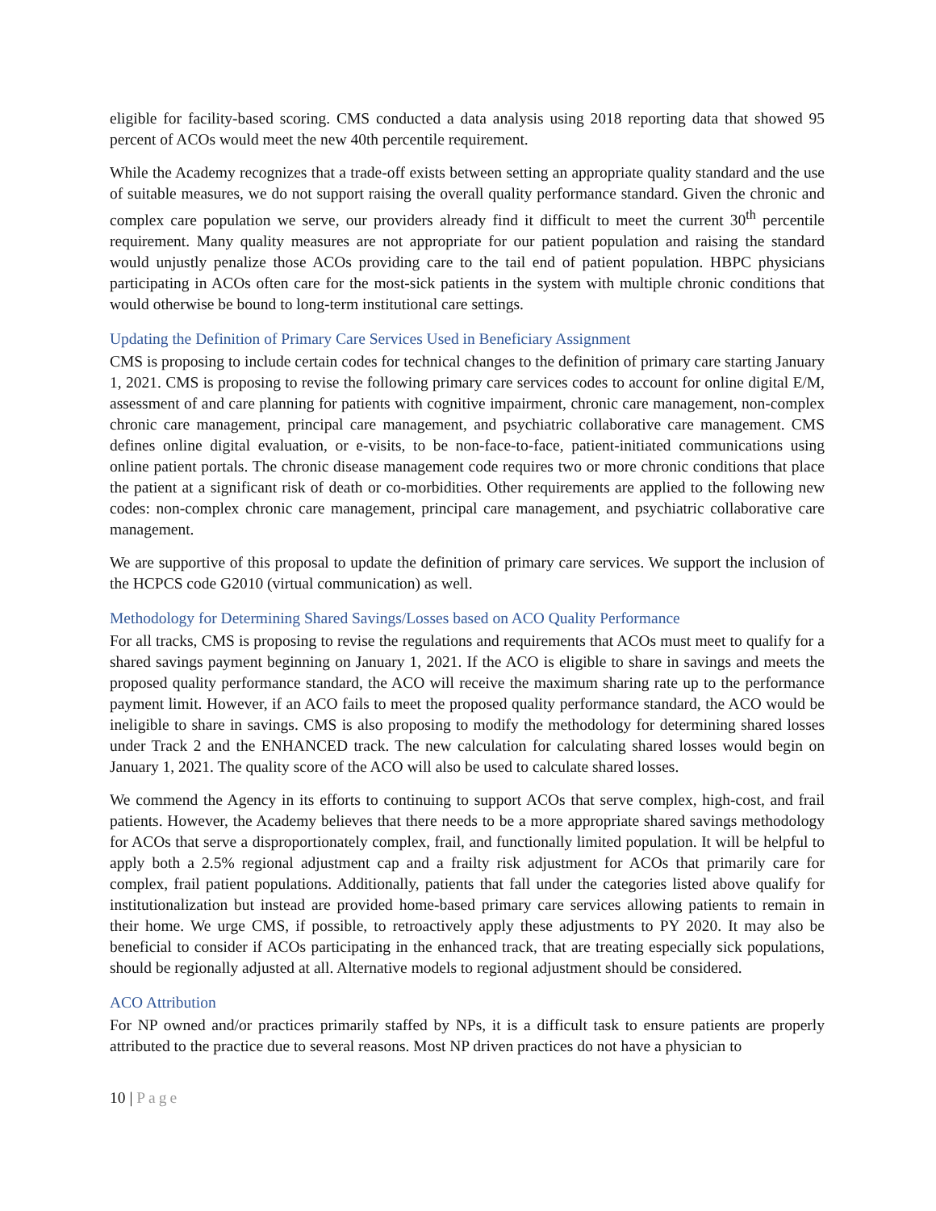eligible for facility-based scoring. CMS conducted a data analysis using 2018 reporting data that showed 95 percent of ACOs would meet the new 40th percentile requirement.
While the Academy recognizes that a trade-off exists between setting an appropriate quality standard and the use of suitable measures, we do not support raising the overall quality performance standard. Given the chronic and complex care population we serve, our providers already find it difficult to meet the current 30<sup>th</sup> percentile requirement. Many quality measures are not appropriate for our patient population and raising the standard would unjustly penalize those ACOs providing care to the tail end of patient population. HBPC physicians participating in ACOs often care for the most-sick patients in the system with multiple chronic conditions that would otherwise be bound to long-term institutional care settings.
Updating the Definition of Primary Care Services Used in Beneficiary Assignment
CMS is proposing to include certain codes for technical changes to the definition of primary care starting January 1, 2021. CMS is proposing to revise the following primary care services codes to account for online digital E/M, assessment of and care planning for patients with cognitive impairment, chronic care management, non-complex chronic care management, principal care management, and psychiatric collaborative care management. CMS defines online digital evaluation, or e-visits, to be non-face-to-face, patient-initiated communications using online patient portals. The chronic disease management code requires two or more chronic conditions that place the patient at a significant risk of death or co-morbidities. Other requirements are applied to the following new codes: non-complex chronic care management, principal care management, and psychiatric collaborative care management.
We are supportive of this proposal to update the definition of primary care services. We support the inclusion of the HCPCS code G2010 (virtual communication) as well.
Methodology for Determining Shared Savings/Losses based on ACO Quality Performance
For all tracks, CMS is proposing to revise the regulations and requirements that ACOs must meet to qualify for a shared savings payment beginning on January 1, 2021. If the ACO is eligible to share in savings and meets the proposed quality performance standard, the ACO will receive the maximum sharing rate up to the performance payment limit. However, if an ACO fails to meet the proposed quality performance standard, the ACO would be ineligible to share in savings. CMS is also proposing to modify the methodology for determining shared losses under Track 2 and the ENHANCED track. The new calculation for calculating shared losses would begin on January 1, 2021. The quality score of the ACO will also be used to calculate shared losses.
We commend the Agency in its efforts to continuing to support ACOs that serve complex, high-cost, and frail patients. However, the Academy believes that there needs to be a more appropriate shared savings methodology for ACOs that serve a disproportionately complex, frail, and functionally limited population. It will be helpful to apply both a 2.5% regional adjustment cap and a frailty risk adjustment for ACOs that primarily care for complex, frail patient populations. Additionally, patients that fall under the categories listed above qualify for institutionalization but instead are provided home-based primary care services allowing patients to remain in their home. We urge CMS, if possible, to retroactively apply these adjustments to PY 2020. It may also be beneficial to consider if ACOs participating in the enhanced track, that are treating especially sick populations, should be regionally adjusted at all. Alternative models to regional adjustment should be considered.
ACO Attribution
For NP owned and/or practices primarily staffed by NPs, it is a difficult task to ensure patients are properly attributed to the practice due to several reasons. Most NP driven practices do not have a physician to
10 | Page